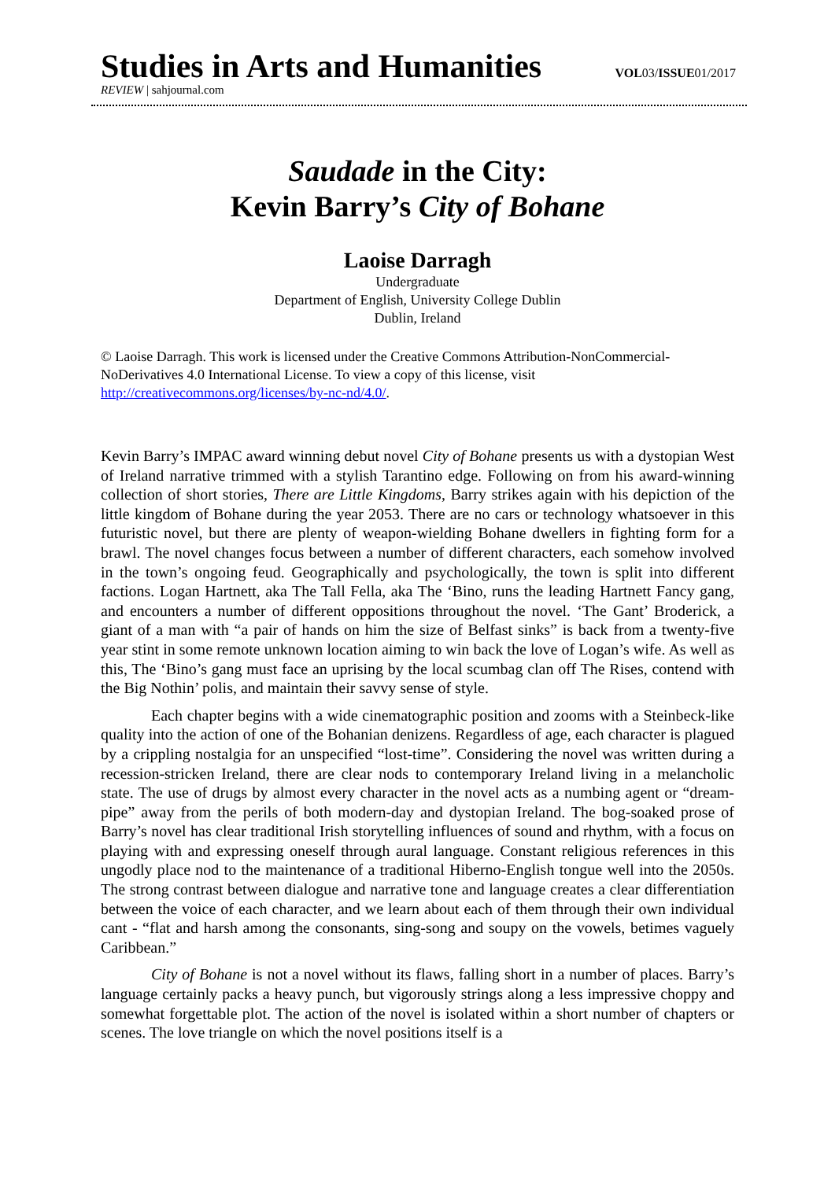Studies in Arts and Humanities VOL03/ISSUE01/2017
REVIEW | sahjournal.com
Saudade in the City:
Kevin Barry’s City of Bohane
Laoise Darragh
Undergraduate
Department of English, University College Dublin
Dublin, Ireland
© Laoise Darragh. This work is licensed under the Creative Commons Attribution-NonCommercial-NoDerivatives 4.0 International License. To view a copy of this license, visit http://creativecommons.org/licenses/by-nc-nd/4.0/.
Kevin Barry’s IMPAC award winning debut novel City of Bohane presents us with a dystopian West of Ireland narrative trimmed with a stylish Tarantino edge. Following on from his award-winning collection of short stories, There are Little Kingdoms, Barry strikes again with his depiction of the little kingdom of Bohane during the year 2053. There are no cars or technology whatsoever in this futuristic novel, but there are plenty of weapon-wielding Bohane dwellers in fighting form for a brawl. The novel changes focus between a number of different characters, each somehow involved in the town’s ongoing feud. Geographically and psychologically, the town is split into different factions. Logan Hartnett, aka The Tall Fella, aka The ‘Bino, runs the leading Hartnett Fancy gang, and encounters a number of different oppositions throughout the novel. ‘The Gant’ Broderick, a giant of a man with “a pair of hands on him the size of Belfast sinks” is back from a twenty-five year stint in some remote unknown location aiming to win back the love of Logan’s wife. As well as this, The ‘Bino’s gang must face an uprising by the local scumbag clan off The Rises, contend with the Big Nothin’ polis, and maintain their savvy sense of style.
Each chapter begins with a wide cinematographic position and zooms with a Steinbeck-like quality into the action of one of the Bohanian denizens. Regardless of age, each character is plagued by a crippling nostalgia for an unspecified “lost-time”. Considering the novel was written during a recession-stricken Ireland, there are clear nods to contemporary Ireland living in a melancholic state. The use of drugs by almost every character in the novel acts as a numbing agent or “dream-pipe” away from the perils of both modern-day and dystopian Ireland. The bog-soaked prose of Barry’s novel has clear traditional Irish storytelling influences of sound and rhythm, with a focus on playing with and expressing oneself through aural language. Constant religious references in this ungodly place nod to the maintenance of a traditional Hiberno-English tongue well into the 2050s. The strong contrast between dialogue and narrative tone and language creates a clear differentiation between the voice of each character, and we learn about each of them through their own individual cant - “flat and harsh among the consonants, sing-song and soupy on the vowels, betimes vaguely Caribbean.”
City of Bohane is not a novel without its flaws, falling short in a number of places. Barry’s language certainly packs a heavy punch, but vigorously strings along a less impressive choppy and somewhat forgettable plot. The action of the novel is isolated within a short number of chapters or scenes. The love triangle on which the novel positions itself is a